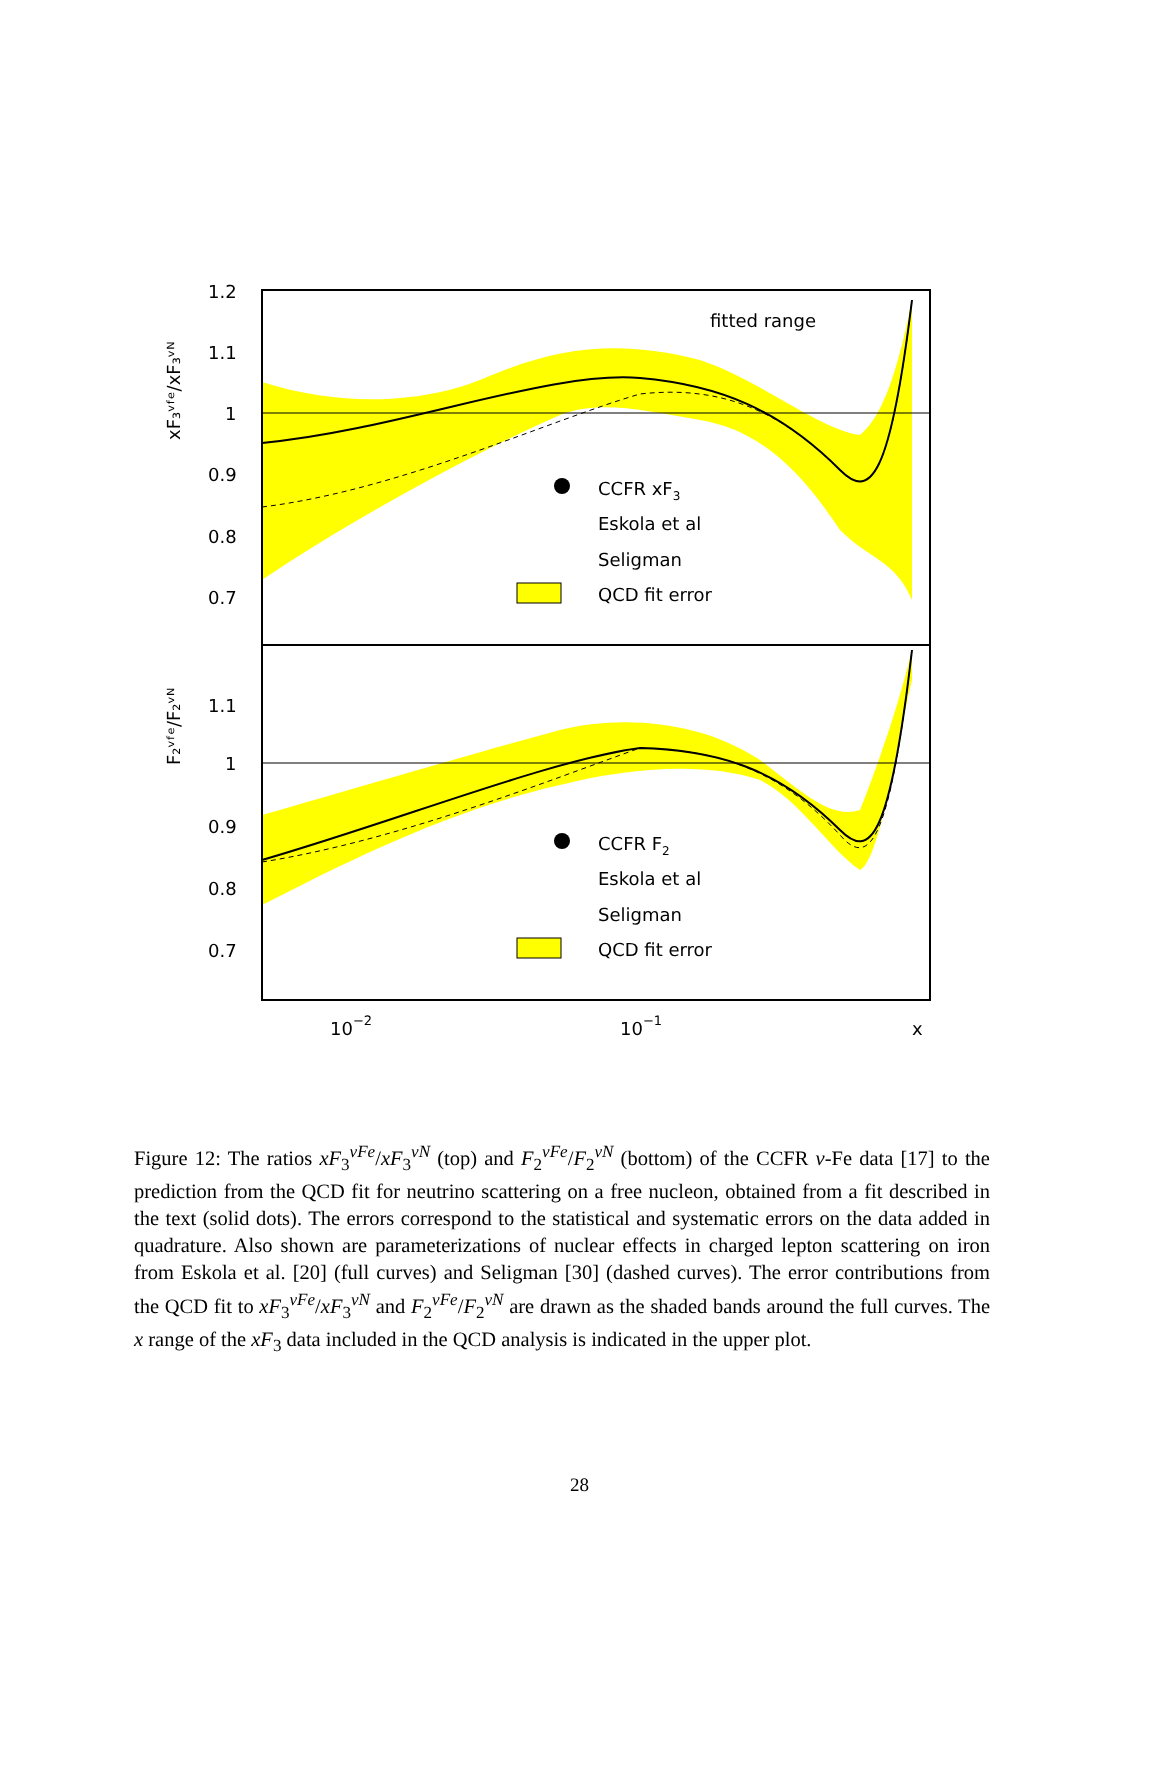1.2
1.1
1
0.9
0.8
0.7
1.1
1
0.9
0.8
0.7
10−2
10−1
x
fitted range
CCFR xF3
Eskola et al
Seligman
QCD fit error
CCFR F2
Eskola et al
Seligman
QCD fit error
xF₃ᵛᶠᵉ/xF₃ᵛᴺ
F₂ᵛᶠᵉ/F₂ᵛᴺ
Figure 12: The ratios xF<sub>3</sub><sup>νFe</sup>/xF<sub>3</sub><sup>νN</sup> (top) and F<sub>2</sub><sup>νFe</sup>/F<sub>2</sub><sup>νN</sup> (bottom) of the CCFR ν-Fe data [17] to the prediction from the QCD fit for neutrino scattering on a free nucleon, obtained from a fit described in the text (solid dots). The errors correspond to the statistical and systematic errors on the data added in quadrature. Also shown are parameterizations of nuclear effects in charged lepton scattering on iron from Eskola et al. [20] (full curves) and Seligman [30] (dashed curves). The error contributions from the QCD fit to xF<sub>3</sub><sup>νFe</sup>/xF<sub>3</sub><sup>νN</sup> and F<sub>2</sub><sup>νFe</sup>/F<sub>2</sub><sup>νN</sup> are drawn as the shaded bands around the full curves. The x range of the xF<sub>3</sub> data included in the QCD analysis is indicated in the upper plot.
28